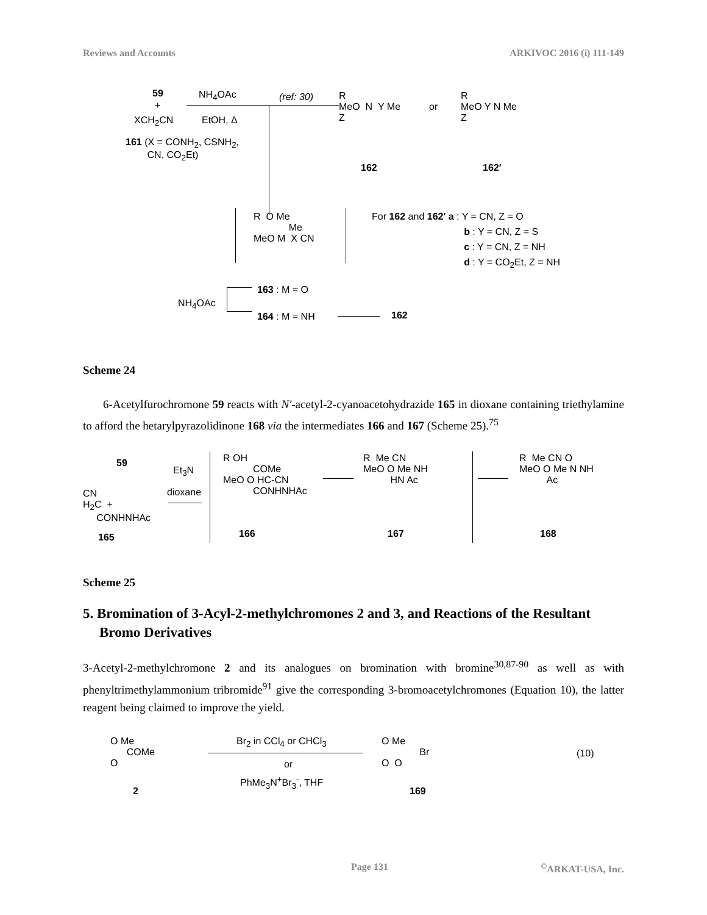Reviews and Accounts ARKIVOC 2016 (i) 111-149
59
+
XCH<sub>2</sub>CN
161 (X = CONH<sub>2</sub>, CSNH<sub>2</sub>,
CN, CO<sub>2</sub>Et)
NH<sub>4</sub>OAc
EtOH, Δ
(ref: 30)
R
MeO N Y Me
Z
or
R
MeO Y N Me
Z
162 162′
R O Me
Me
MeO M X CN
For 162 and 162′ a : Y = CN, Z = O
b : Y = CN, Z = S
c : Y = CN, Z = NH
d : Y = CO<sub>2</sub>Et, Z = NH
163 : M = O
NH<sub>4</sub>OAc
164 : M = NH 162
Scheme 24
6-Acetylfurochromone 59 reacts with N′-acetyl-2-cyanoacetohydrazide 165 in dioxane containing triethylamine to afford the hetarylpyrazolidinone 168 via the intermediates 166 and 167 (Scheme 25).<sup>75</sup>
59
CN
H<sub>2</sub>C +
CONHNHAc
165
Et<sub>3</sub>N
dioxane
R OH
COMe
MeO O HC-CN
CONHNHAc
166
R Me CN
MeO O Me NH
HN Ac
167
R Me CN O
MeO O Me N NH
Ac
168
Scheme 25
5. Bromination of 3-Acyl-2-methylchromones 2 and 3, and Reactions of the Resultant Bromo Derivatives
3-Acetyl-2-methylchromone 2 and its analogues on bromination with bromine<sup>30,87-90</sup> as well as with phenyltrimethylammonium tribromide<sup>91</sup> give the corresponding 3-bromoacetylchromones (Equation 10), the latter reagent being claimed to improve the yield.
O Me
COMe
O
2
Br<sub>2</sub> in CCl<sub>4</sub> or CHCl<sub>3</sub>
or
PhMe<sub>3</sub>N<sup>+</sup>Br<sub>3</sub><sup>-</sup>, THF
O Me
Br
O O
169
(10)
Page 131<sup>©</sup>ARKAT-USA, Inc.